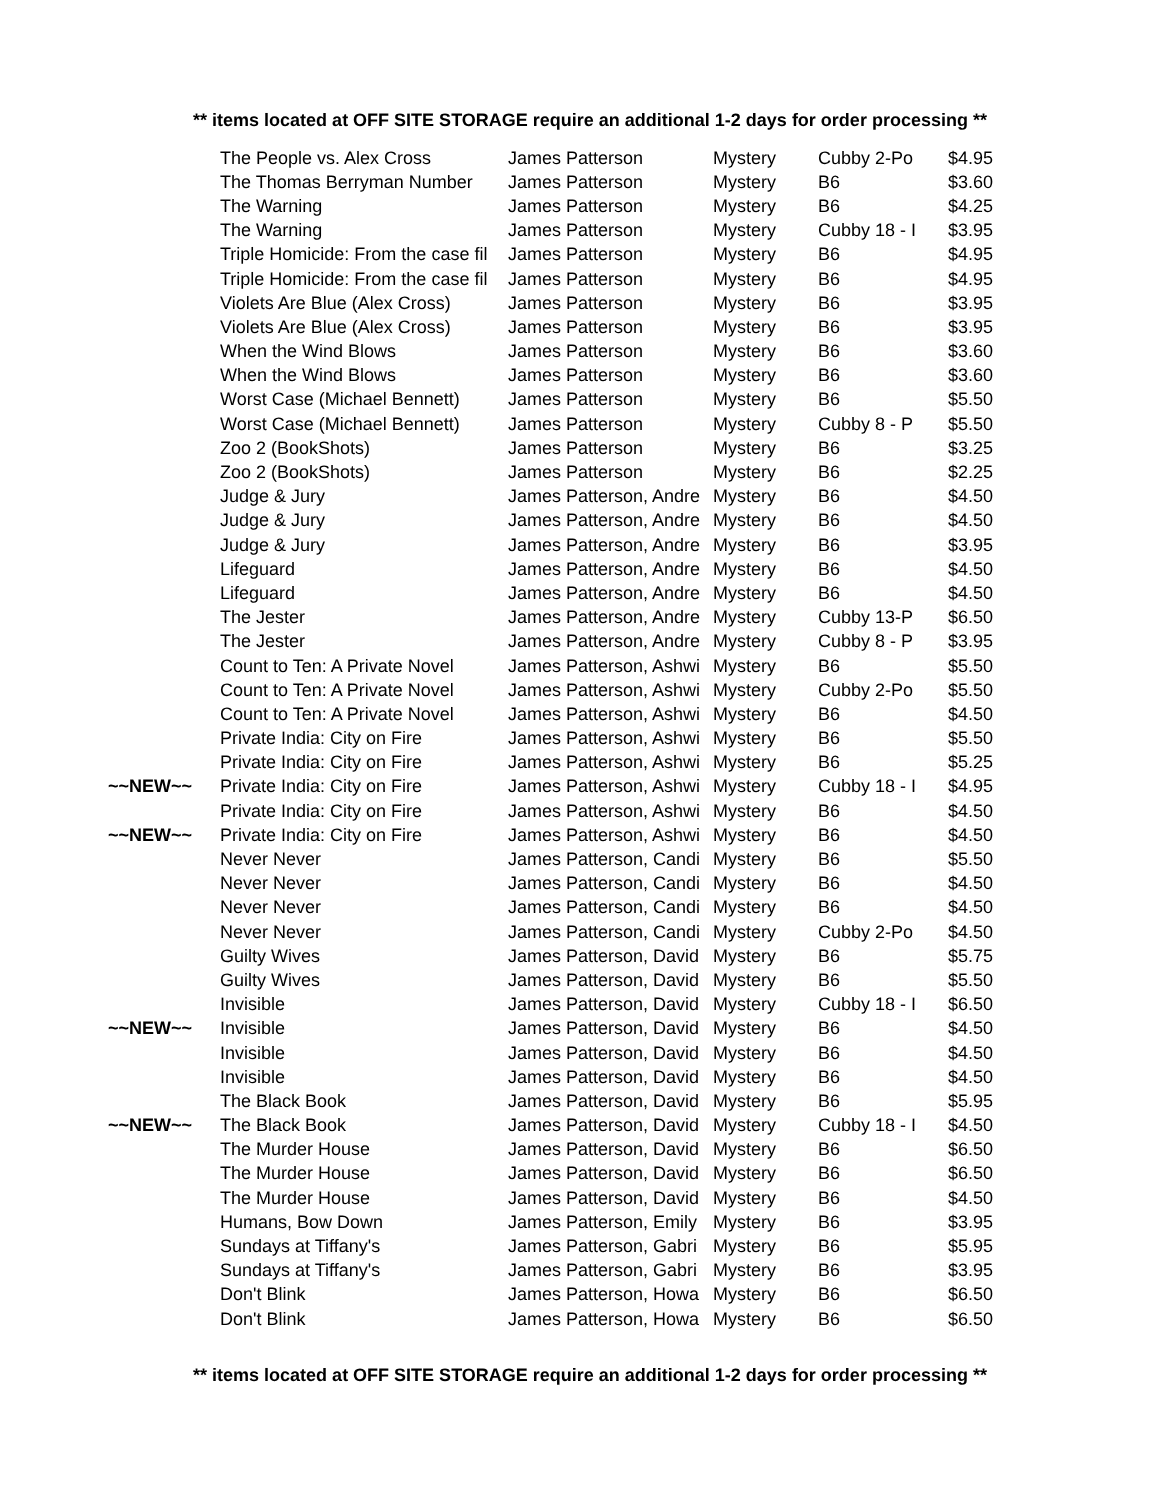** items located at OFF SITE STORAGE require an additional 1-2 days for order processing **
| | The People vs. Alex Cross | James Patterson | Mystery | Cubby 2-Po | $4.95 |
| | The Thomas Berryman Number | James Patterson | Mystery | B6 | $3.60 |
| | The Warning | James Patterson | Mystery | B6 | $4.25 |
| | The Warning | James Patterson | Mystery | Cubby 18 - I | $3.95 |
| | Triple Homicide: From the case fil | James Patterson | Mystery | B6 | $4.95 |
| | Triple Homicide: From the case fil | James Patterson | Mystery | B6 | $4.95 |
| | Violets Are Blue (Alex Cross) | James Patterson | Mystery | B6 | $3.95 |
| | Violets Are Blue (Alex Cross) | James Patterson | Mystery | B6 | $3.95 |
| | When the Wind Blows | James Patterson | Mystery | B6 | $3.60 |
| | When the Wind Blows | James Patterson | Mystery | B6 | $3.60 |
| | Worst Case (Michael Bennett) | James Patterson | Mystery | B6 | $5.50 |
| | Worst Case (Michael Bennett) | James Patterson | Mystery | Cubby 8 - P | $5.50 |
| | Zoo 2 (BookShots) | James Patterson | Mystery | B6 | $3.25 |
| | Zoo 2 (BookShots) | James Patterson | Mystery | B6 | $2.25 |
| | Judge & Jury | James Patterson, Andre | Mystery | B6 | $4.50 |
| | Judge & Jury | James Patterson, Andre | Mystery | B6 | $4.50 |
| | Judge & Jury | James Patterson, Andre | Mystery | B6 | $3.95 |
| | Lifeguard | James Patterson, Andre | Mystery | B6 | $4.50 |
| | Lifeguard | James Patterson, Andre | Mystery | B6 | $4.50 |
| | The Jester | James Patterson, Andre | Mystery | Cubby 13-P | $6.50 |
| | The Jester | James Patterson, Andre | Mystery | Cubby 8 - P | $3.95 |
| | Count to Ten: A Private Novel | James Patterson, Ashwi | Mystery | B6 | $5.50 |
| | Count to Ten: A Private Novel | James Patterson, Ashwi | Mystery | Cubby 2-Po | $5.50 |
| | Count to Ten: A Private Novel | James Patterson, Ashwi | Mystery | B6 | $4.50 |
| | Private India: City on Fire | James Patterson, Ashwi | Mystery | B6 | $5.50 |
| | Private India: City on Fire | James Patterson, Ashwi | Mystery | B6 | $5.25 |
| ~~NEW~~ | Private India: City on Fire | James Patterson, Ashwi | Mystery | Cubby 18 - I | $4.95 |
| | Private India: City on Fire | James Patterson, Ashwi | Mystery | B6 | $4.50 |
| ~~NEW~~ | Private India: City on Fire | James Patterson, Ashwi | Mystery | B6 | $4.50 |
| | Never Never | James Patterson, Candi | Mystery | B6 | $5.50 |
| | Never Never | James Patterson, Candi | Mystery | B6 | $4.50 |
| | Never Never | James Patterson, Candi | Mystery | B6 | $4.50 |
| | Never Never | James Patterson, Candi | Mystery | Cubby 2-Po | $4.50 |
| | Guilty Wives | James Patterson, David | Mystery | B6 | $5.75 |
| | Guilty Wives | James Patterson, David | Mystery | B6 | $5.50 |
| | Invisible | James Patterson, David | Mystery | Cubby 18 - I | $6.50 |
| ~~NEW~~ | Invisible | James Patterson, David | Mystery | B6 | $4.50 |
| | Invisible | James Patterson, David | Mystery | B6 | $4.50 |
| | Invisible | James Patterson, David | Mystery | B6 | $4.50 |
| | The Black Book | James Patterson, David | Mystery | B6 | $5.95 |
| ~~NEW~~ | The Black Book | James Patterson, David | Mystery | Cubby 18 - I | $4.50 |
| | The Murder House | James Patterson, David | Mystery | B6 | $6.50 |
| | The Murder House | James Patterson, David | Mystery | B6 | $6.50 |
| | The Murder House | James Patterson, David | Mystery | B6 | $4.50 |
| | Humans, Bow Down | James Patterson, Emily | Mystery | B6 | $3.95 |
| | Sundays at Tiffany's | James Patterson, Gabri | Mystery | B6 | $5.95 |
| | Sundays at Tiffany's | James Patterson, Gabri | Mystery | B6 | $3.95 |
| | Don't Blink | James Patterson, Howa | Mystery | B6 | $6.50 |
| | Don't Blink | James Patterson, Howa | Mystery | B6 | $6.50 |
** items located at OFF SITE STORAGE require an additional 1-2 days for order processing **